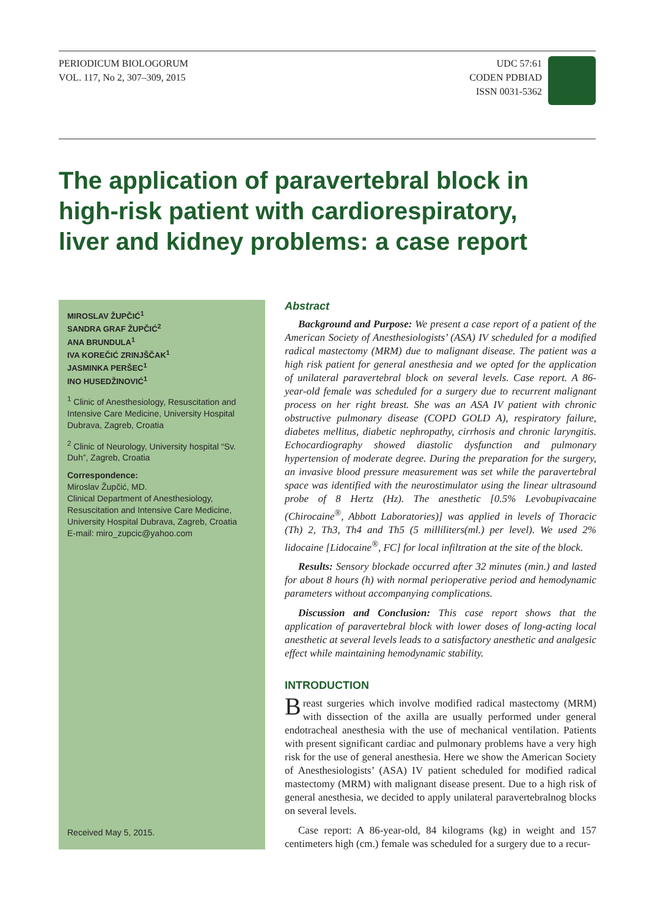PERIODICUM BIOLOGORUM
VOL. 117, No 2, 307–309, 2015
UDC 57:61
CODEN PDBIAD
ISSN 0031-5362
The application of paravertebral block in high-risk patient with cardiorespiratory, liver and kidney problems: a case report
MIROSLAV ŽUPČIĆ<sup>1</sup>
SANDRA GRAF ŽUPČIĆ<sup>2</sup>
ANA BRUNDULA<sup>1</sup>
IVA KOREČIĆ ZRINJŠČAK<sup>1</sup>
JASMINKA PERŠEC<sup>1</sup>
INO HUSEDŽINOVIĆ<sup>1</sup>
<sup>1</sup> Clinic of Anesthesiology, Resuscitation and Intensive Care Medicine, University Hospital Dubrava, Zagreb, Croatia
<sup>2</sup> Clinic of Neurology, University hospital “Sv. Duh”, Zagreb, Croatia
Correspondence:
Miroslav Župčić, MD.
Clinical Department of Anesthesiology, Resuscitation and Intensive Care Medicine, University Hospital Dubrava, Zagreb, Croatia
E-mail: miro_zupcic@yahoo.com
Received May 5, 2015.
Abstract
Background and Purpose: We present a case report of a patient of the American Society of Anesthesiologists’ (ASA) IV scheduled for a modified radical mastectomy (MRM) due to malignant disease. The patient was a high risk patient for general anesthesia and we opted for the application of unilateral paravertebral block on several levels. Case report. A 86-year-old female was scheduled for a surgery due to recurrent malignant process on her right breast. She was an ASA IV patient with chronic obstructive pulmonary disease (COPD GOLD A), respiratory failure, diabetes mellitus, diabetic nephropathy, cirrhosis and chronic laryngitis. Echocardiography showed diastolic dysfunction and pulmonary hypertension of moderate degree. During the preparation for the surgery, an invasive blood pressure measurement was set while the paravertebral space was identified with the neurostimulator using the linear ultrasound probe of 8 Hertz (Hz). The anesthetic [0.5% Levobupivacaine (Chirocaine<sup>®</sup>, Abbott Laboratories)] was applied in levels of Thoracic (Th) 2, Th3, Th4 and Th5 (5 milliliters(ml.) per level). We used 2% lidocaine [Lidocaine<sup>®</sup>, FC] for local infiltration at the site of the block.
Results: Sensory blockade occurred after 32 minutes (min.) and lasted for about 8 hours (h) with normal perioperative period and hemodynamic parameters without accompanying complications.
Discussion and Conclusion: This case report shows that the application of paravertebral block with lower doses of long-acting local anesthetic at several levels leads to a satisfactory anesthetic and analgesic effect while maintaining hemodynamic stability.
INTRODUCTION
Breast surgeries which involve modified radical mastectomy (MRM) with dissection of the axilla are usually performed under general endotracheal anesthesia with the use of mechanical ventilation. Patients with present significant cardiac and pulmonary problems have a very high risk for the use of general anesthesia. Here we show the American Society of Anesthesiologists’ (ASA) IV patient scheduled for modified radical mastectomy (MRM) with malignant disease present. Due to a high risk of general anesthesia, we decided to apply unilateral paravertebralnog blocks on several levels.
Case report: A 86-year-old, 84 kilograms (kg) in weight and 157 centimeters high (cm.) female was scheduled for a surgery due to a recur-